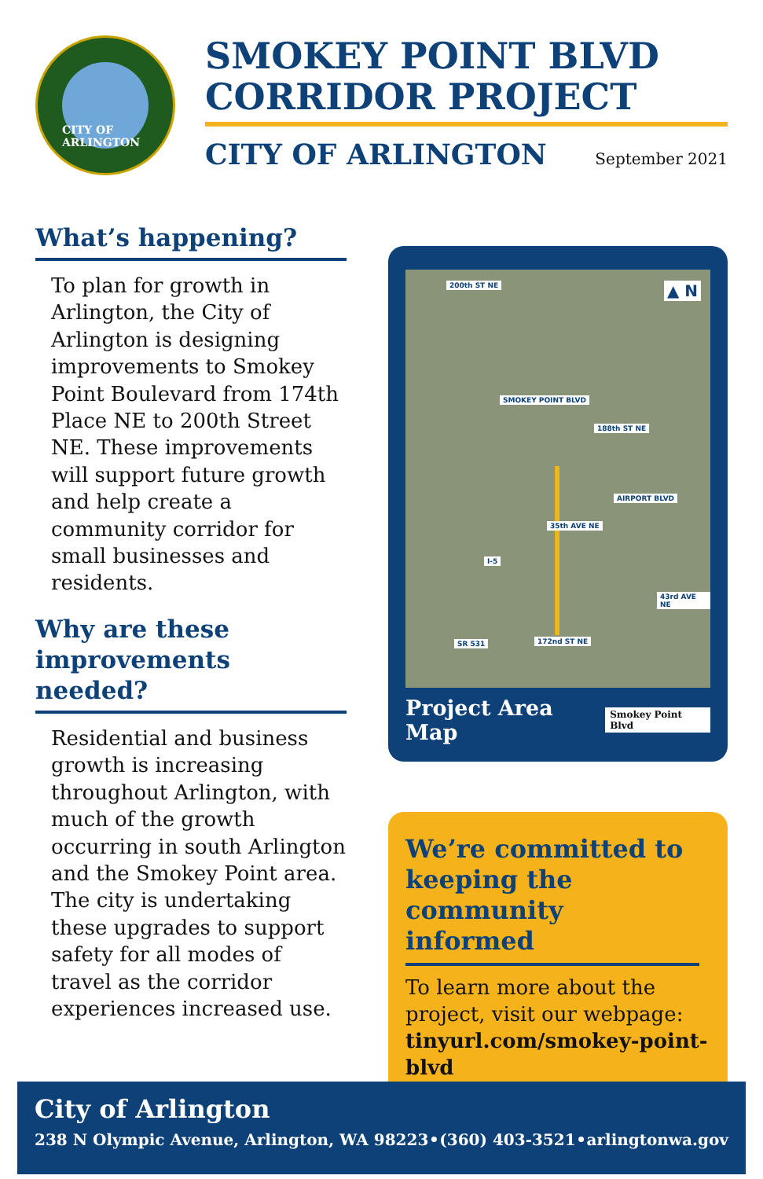CITY OF ARLINGTON
SMOKEY POINT BLVD
CORRIDOR PROJECT
CITY OF ARLINGTON September 2021
What’s happening?
To plan for growth in Arlington, the City of Arlington is designing improvements to Smokey Point Boulevard from 174th Place NE to 200th Street NE. These improvements will support future growth and help create a community corridor for small businesses and residents.
Why are these improvements needed?
Residential and business growth is increasing throughout Arlington, with much of the growth occurring in south Arlington and the Smokey Point area. The city is undertaking these upgrades to support safety for all modes of travel as the corridor experiences increased use.
200th ST NE
SMOKEY POINT BLVD
188th ST NE
AIRPORT BLVD
35th AVE NE
I-5
43rd AVE NE
SR 531 172nd ST NE
▲ N
Project Area Map Smokey Point Blvd
We’re committed to keeping the community informed
To learn more about the project, visit our webpage: tinyurl.com/smokey-point-blvd
City of Arlington
238 N Olympic Avenue, Arlington, WA 98223 • (360) 403-3521 • arlingtonwa.gov